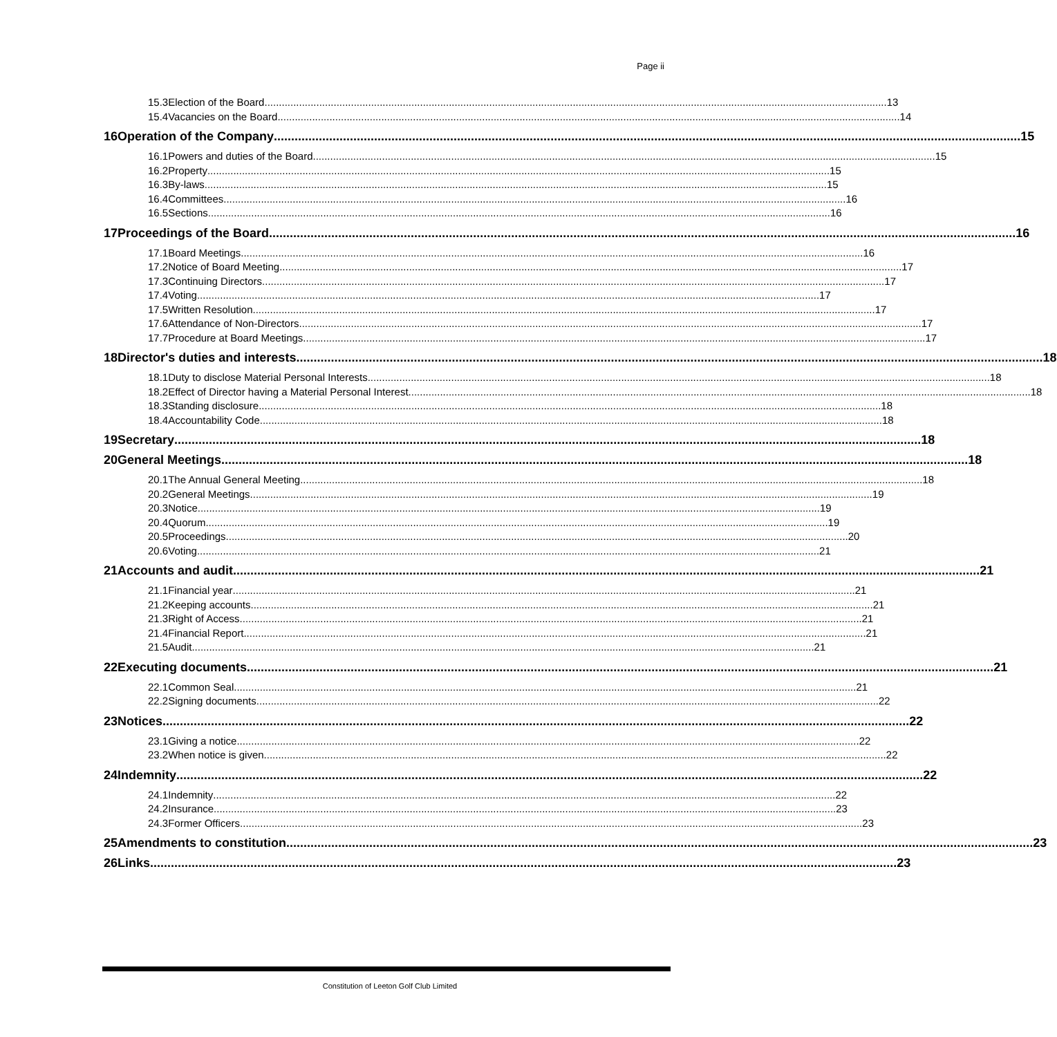Page ii
15.3 Election of the Board 13
15.4 Vacancies on the Board 14
16 Operation of the Company 15
16.1 Powers and duties of the Board 15
16.2 Property 15
16.3 By-laws 15
16.4 Committees 16
16.5 Sections 16
17 Proceedings of the Board 16
17.1 Board Meetings 16
17.2 Notice of Board Meeting 17
17.3 Continuing Directors 17
17.4 Voting 17
17.5 Written Resolution 17
17.6 Attendance of Non-Directors 17
17.7 Procedure at Board Meetings 17
18 Director's duties and interests 18
18.1 Duty to disclose Material Personal Interests 18
18.2 Effect of Director having a Material Personal Interest 18
18.3 Standing disclosure 18
18.4 Accountability Code 18
19 Secretary 18
20 General Meetings 18
20.1 The Annual General Meeting 18
20.2 General Meetings 19
20.3 Notice 19
20.4 Quorum 19
20.5 Proceedings 20
20.6 Voting 21
21 Accounts and audit 21
21.1 Financial year 21
21.2 Keeping accounts 21
21.3 Right of Access 21
21.4 Financial Report 21
21.5 Audit 21
22 Executing documents 21
22.1 Common Seal 21
22.2 Signing documents 22
23 Notices 22
23.1 Giving a notice 22
23.2 When notice is given 22
24 Indemnity 22
24.1 Indemnity 22
24.2 Insurance 23
24.3 Former Officers 23
25 Amendments to constitution 23
26 Links 23
Constitution of Leeton Golf Club Limited